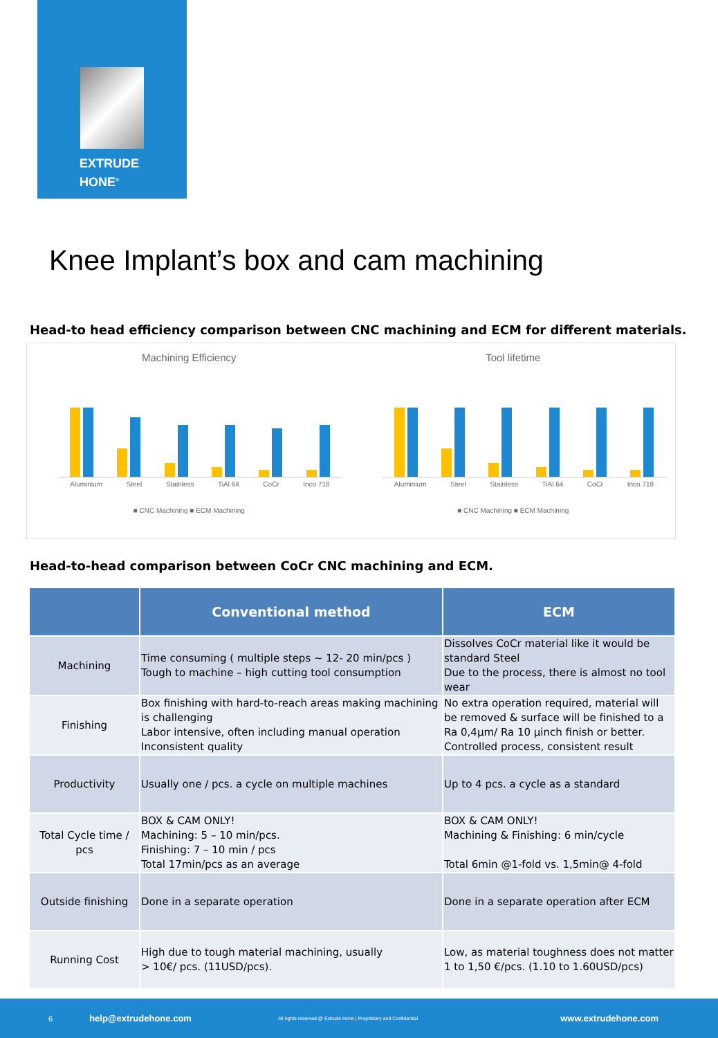EXTRUDE
HONE<sup>®</sup>
Knee Implant’s box and cam machining
Head-to head efficiency comparison between CNC machining and ECM for different materials.
Machining Efficiency
Aluminium Steel Stainless TiAl 64 CoCr Inco 718
■ CNC Machining ■ ECM Machining
Tool lifetime
Aluminium Steel Stainless TiAl 64 CoCr Inco 718
■ CNC Machining ■ ECM Machining
Head-to-head comparison between CoCr CNC machining and ECM.
| | Conventional method | ECM |
| --- | --- | --- |
| Machining | Time consuming ( multiple steps ~ 12- 20 min/pcs ) Tough to machine – high cutting tool consumption | Dissolves CoCr material like it would be standard Steel Due to the process, there is almost no tool wear |
| Finishing | Box finishing with hard-to-reach areas making machining is challenging Labor intensive, often including manual operation Inconsistent quality | No extra operation required, material will be removed & surface will be finished to a Ra 0,4µm/ Ra 10 µinch finish or better. Controlled process, consistent result |
| Productivity | Usually one / pcs. a cycle on multiple machines | Up to 4 pcs. a cycle as a standard |
| Total Cycle time / pcs | BOX & CAM ONLY! Machining: 5 – 10 min/pcs. Finishing: 7 – 10 min / pcs Total 17min/pcs as an average | BOX & CAM ONLY! Machining & Finishing: 6 min/cycle Total 6min @1-fold vs. 1,5min@ 4-fold |
| Outside finishing | Done in a separate operation | Done in a separate operation after ECM |
| Running Cost | High due to tough material machining, usually > 10€/ pcs. (11USD/pcs). | Low, as material toughness does not matter 1 to 1,50 €/pcs. (1.10 to 1.60USD/pcs) |
6 help@extrudehone.com All rights reserved @ Extrude Hone | Proprietary and Confidential www.extrudehone.com